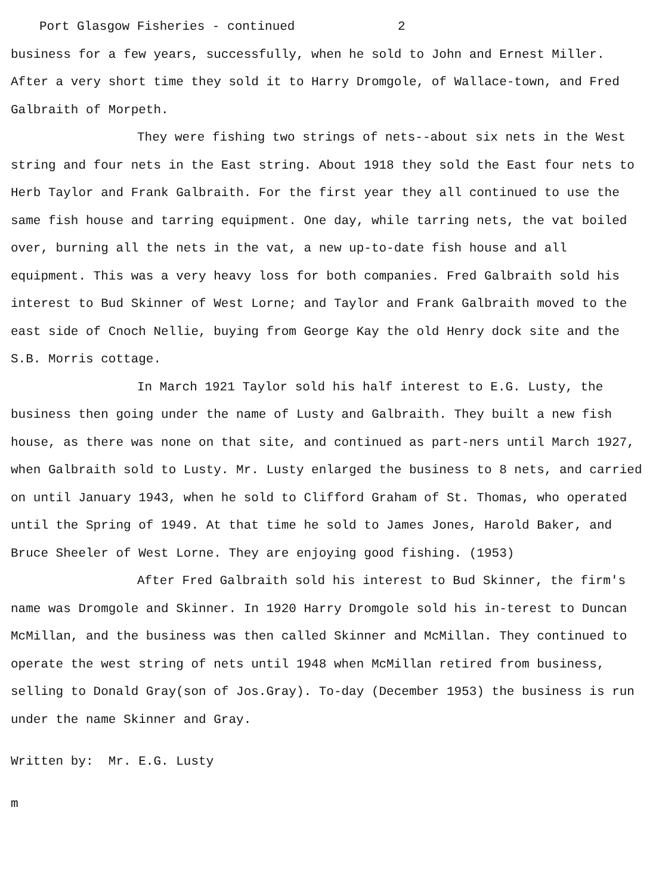Port Glasgow Fisheries - continued 2
business for a few years, successfully, when he sold to John and Ernest Miller. After a very short time they sold it to Harry Dromgole, of Wallace-town, and Fred Galbraith of Morpeth.
They were fishing two strings of nets--about six nets in the West string and four nets in the East string. About 1918 they sold the East four nets to Herb Taylor and Frank Galbraith. For the first year they all continued to use the same fish house and tarring equipment. One day, while tarring nets, the vat boiled over, burning all the nets in the vat, a new up-to-date fish house and all equipment. This was a very heavy loss for both companies. Fred Galbraith sold his interest to Bud Skinner of West Lorne; and Taylor and Frank Galbraith moved to the east side of Cnoch Nellie, buying from George Kay the old Henry dock site and the S.B. Morris cottage.
In March 1921 Taylor sold his half interest to E.G. Lusty, the business then going under the name of Lusty and Galbraith. They built a new fish house, as there was none on that site, and continued as part-ners until March 1927, when Galbraith sold to Lusty. Mr. Lusty enlarged the business to 8 nets, and carried on until January 1943, when he sold to Clifford Graham of St. Thomas, who operated until the Spring of 1949. At that time he sold to James Jones, Harold Baker, and Bruce Sheeler of West Lorne. They are enjoying good fishing. (1953)
After Fred Galbraith sold his interest to Bud Skinner, the firm's name was Dromgole and Skinner. In 1920 Harry Dromgole sold his in-terest to Duncan McMillan, and the business was then called Skinner and McMillan. They continued to operate the west string of nets until 1948 when McMillan retired from business, selling to Donald Gray(son of Jos.Gray). To-day (December 1953) the business is run under the name Skinner and Gray.
Written by: Mr. E.G. Lusty
m